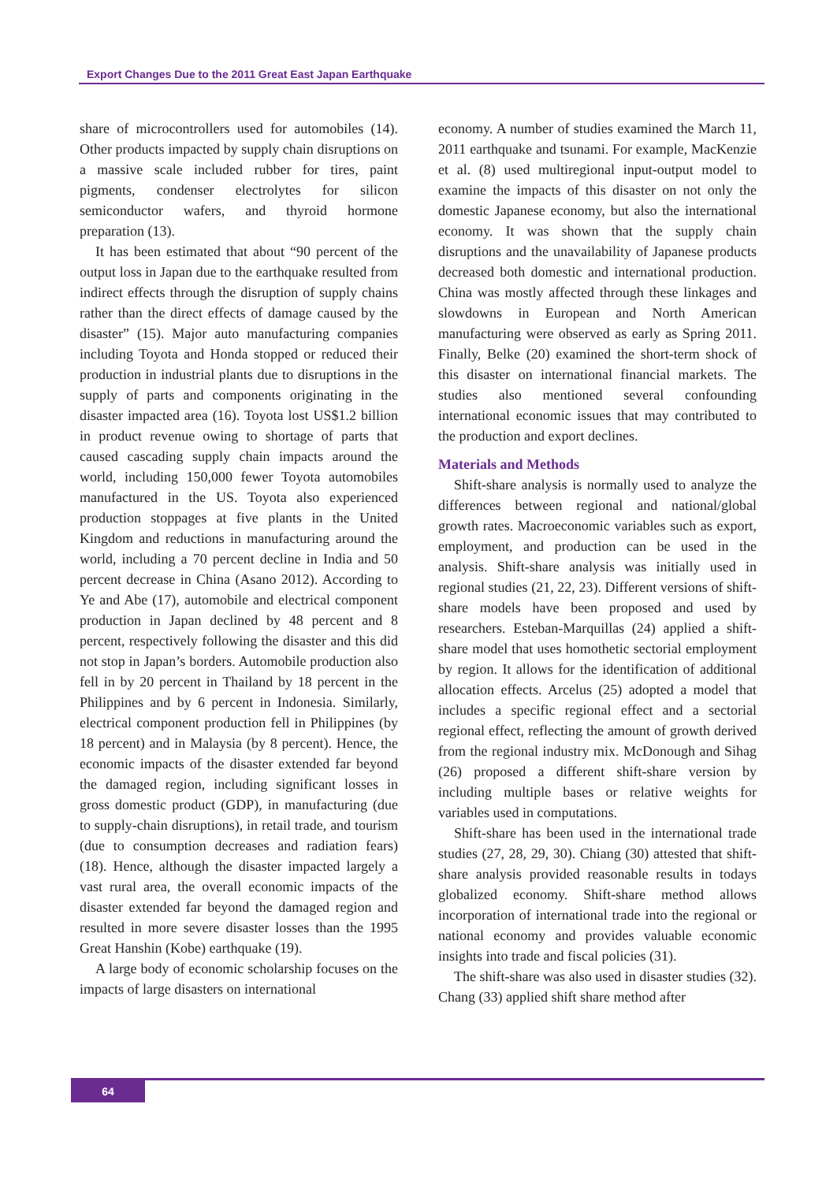Export Changes Due to the 2011 Great East Japan Earthquake
share of microcontrollers used for automobiles (14). Other products impacted by supply chain disruptions on a massive scale included rubber for tires, paint pigments, condenser electrolytes for silicon semiconductor wafers, and thyroid hormone preparation (13).
It has been estimated that about “90 percent of the output loss in Japan due to the earthquake resulted from indirect effects through the disruption of supply chains rather than the direct effects of damage caused by the disaster” (15). Major auto manufacturing companies including Toyota and Honda stopped or reduced their production in industrial plants due to disruptions in the supply of parts and components originating in the disaster impacted area (16). Toyota lost US$1.2 billion in product revenue owing to shortage of parts that caused cascading supply chain impacts around the world, including 150,000 fewer Toyota automobiles manufactured in the US. Toyota also experienced production stoppages at five plants in the United Kingdom and reductions in manufacturing around the world, including a 70 percent decline in India and 50 percent decrease in China (Asano 2012). According to Ye and Abe (17), automobile and electrical component production in Japan declined by 48 percent and 8 percent, respectively following the disaster and this did not stop in Japan’s borders. Automobile production also fell in by 20 percent in Thailand by 18 percent in the Philippines and by 6 percent in Indonesia. Similarly, electrical component production fell in Philippines (by 18 percent) and in Malaysia (by 8 percent). Hence, the economic impacts of the disaster extended far beyond the damaged region, including significant losses in gross domestic product (GDP), in manufacturing (due to supply-chain disruptions), in retail trade, and tourism (due to consumption decreases and radiation fears) (18). Hence, although the disaster impacted largely a vast rural area, the overall economic impacts of the disaster extended far beyond the damaged region and resulted in more severe disaster losses than the 1995 Great Hanshin (Kobe) earthquake (19).
A large body of economic scholarship focuses on the impacts of large disasters on international
economy. A number of studies examined the March 11, 2011 earthquake and tsunami. For example, MacKenzie et al. (8) used multiregional input-output model to examine the impacts of this disaster on not only the domestic Japanese economy, but also the international economy. It was shown that the supply chain disruptions and the unavailability of Japanese products decreased both domestic and international production. China was mostly affected through these linkages and slowdowns in European and North American manufacturing were observed as early as Spring 2011. Finally, Belke (20) examined the short-term shock of this disaster on international financial markets. The studies also mentioned several confounding international economic issues that may contributed to the production and export declines.
Materials and Methods
Shift-share analysis is normally used to analyze the differences between regional and national/global growth rates. Macroeconomic variables such as export, employment, and production can be used in the analysis. Shift-share analysis was initially used in regional studies (21, 22, 23). Different versions of shift-share models have been proposed and used by researchers. Esteban-Marquillas (24) applied a shift-share model that uses homothetic sectorial employment by region. It allows for the identification of additional allocation effects. Arcelus (25) adopted a model that includes a specific regional effect and a sectorial regional effect, reflecting the amount of growth derived from the regional industry mix. McDonough and Sihag (26) proposed a different shift-share version by including multiple bases or relative weights for variables used in computations.
Shift-share has been used in the international trade studies (27, 28, 29, 30). Chiang (30) attested that shift-share analysis provided reasonable results in todays globalized economy. Shift-share method allows incorporation of international trade into the regional or national economy and provides valuable economic insights into trade and fiscal policies (31).
The shift-share was also used in disaster studies (32). Chang (33) applied shift share method after
64